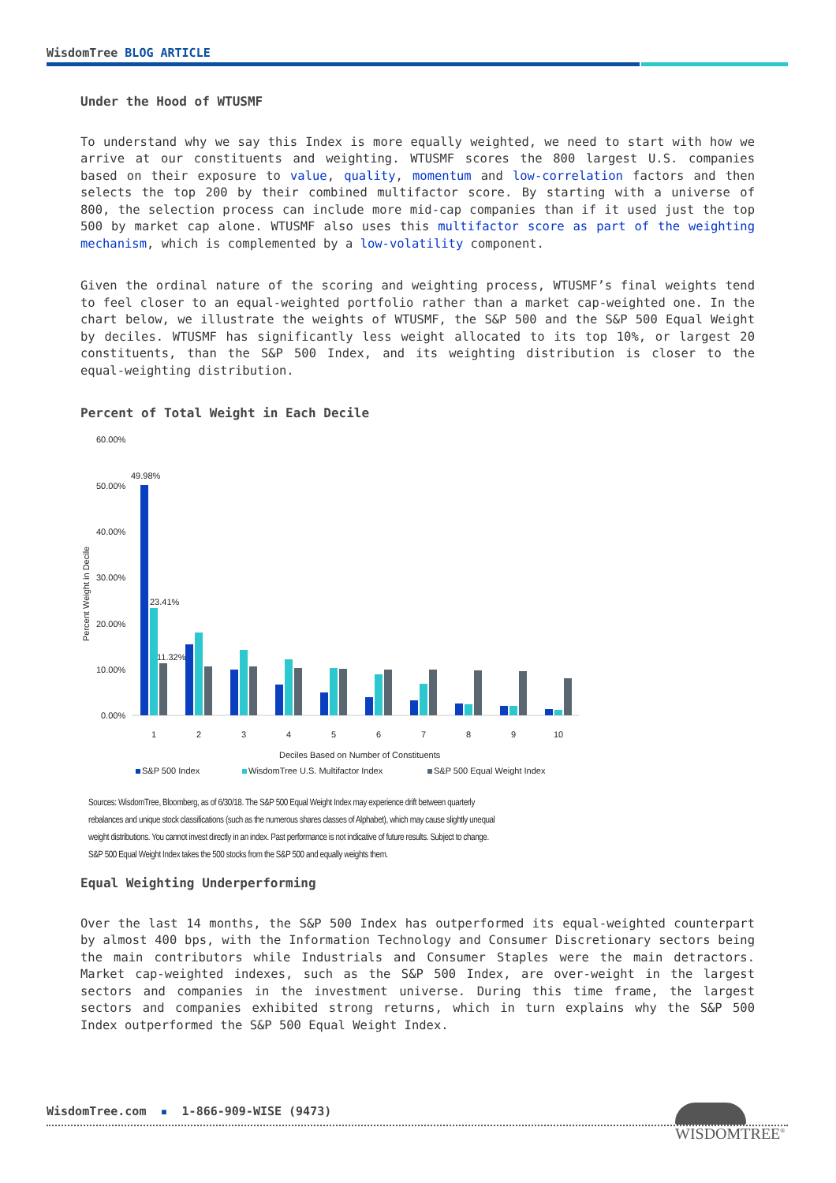WisdomTree BLOG ARTICLE
Under the Hood of WTUSMF
To understand why we say this Index is more equally weighted, we need to start with how we arrive at our constituents and weighting. WTUSMF scores the 800 largest U.S. companies based on their exposure to value, quality, momentum and low-correlation factors and then selects the top 200 by their combined multifactor score. By starting with a universe of 800, the selection process can include more mid-cap companies than if it used just the top 500 by market cap alone. WTUSMF also uses this multifactor score as part of the weighting mechanism, which is complemented by a low-volatility component.
Given the ordinal nature of the scoring and weighting process, WTUSMF’s final weights tend to feel closer to an equal-weighted portfolio rather than a market cap-weighted one. In the chart below, we illustrate the weights of WTUSMF, the S&P 500 and the S&P 500 Equal Weight by deciles. WTUSMF has significantly less weight allocated to its top 10%, or largest 20 constituents, than the S&P 500 Index, and its weighting distribution is closer to the equal-weighting distribution.
Percent of Total Weight in Each Decile
60.00%
50.00%
40.00%
30.00%
20.00%
10.00%
0.00%
Percent Weight in Decile
49.98%
23.41%
11.32%
1
2
3
4
5
6
7
8
9
10
Deciles Based on Number of Constituents
S&P 500 Index
WisdomTree U.S. Multifactor Index
S&P 500 Equal Weight Index
Sources: WisdomTree, Bloomberg, as of 6/30/18. The S&P 500 Equal Weight Index may experience drift between quarterly
rebalances and unique stock classifications (such as the numerous shares classes of Alphabet), which may cause slightly unequal
weight distributions. You cannot invest directly in an index. Past performance is not indicative of future results. Subject to change.
S&P 500 Equal Weight Index takes the 500 stocks from the S&P 500 and equally weights them.
Equal Weighting Underperforming
Over the last 14 months, the S&P 500 Index has outperformed its equal-weighted counterpart by almost 400 bps, with the Information Technology and Consumer Discretionary sectors being the main contributors while Industrials and Consumer Staples were the main detractors. Market cap-weighted indexes, such as the S&P 500 Index, are over-weight in the largest sectors and companies in the investment universe. During this time frame, the largest sectors and companies exhibited strong returns, which in turn explains why the S&P 500 Index outperformed the S&P 500 Equal Weight Index.
WisdomTree.com ▪ 1-866-909-WISE (9473)
WISDOMTREE<sup>®</sup>